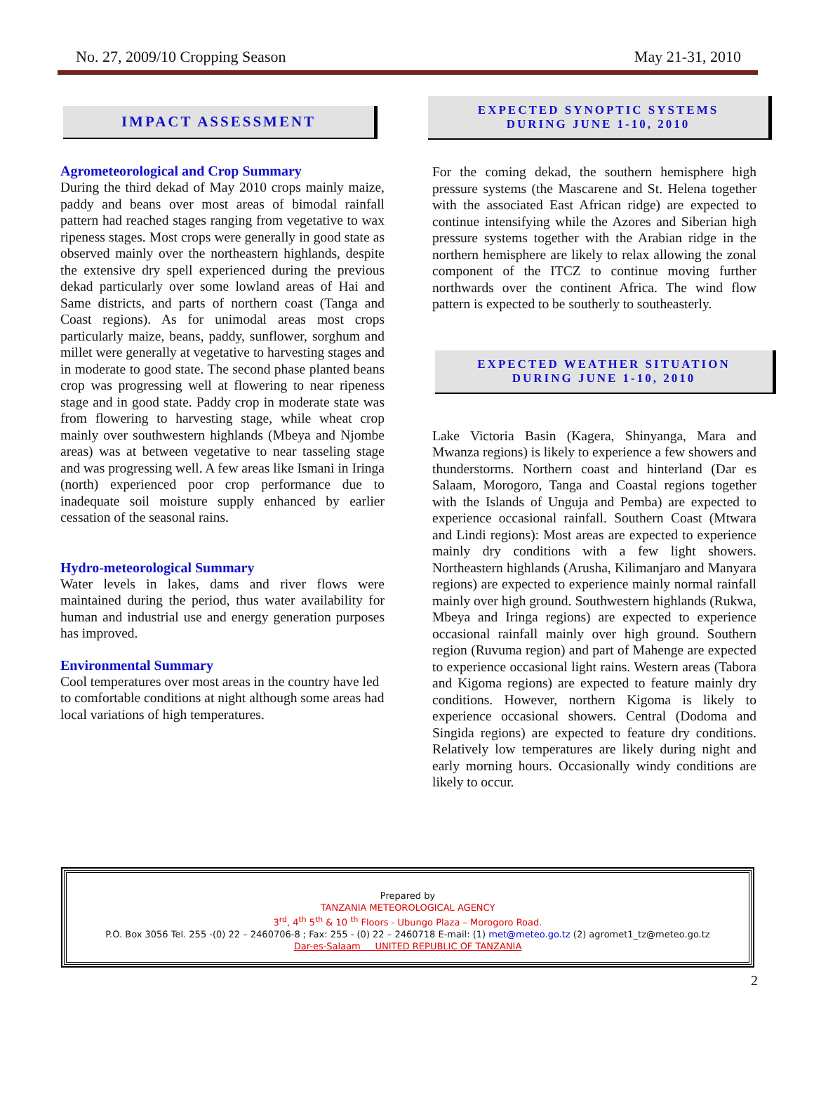No. 27, 2009/10 Cropping Season May 21-31, 2010
IMPACT ASSESSMENT
Agrometeorological and Crop Summary
During the third dekad of May 2010 crops mainly maize, paddy and beans over most areas of bimodal rainfall pattern had reached stages ranging from vegetative to wax ripeness stages. Most crops were generally in good state as observed mainly over the northeastern highlands, despite the extensive dry spell experienced during the previous dekad particularly over some lowland areas of Hai and Same districts, and parts of northern coast (Tanga and Coast regions). As for unimodal areas most crops particularly maize, beans, paddy, sunflower, sorghum and millet were generally at vegetative to harvesting stages and in moderate to good state. The second phase planted beans crop was progressing well at flowering to near ripeness stage and in good state. Paddy crop in moderate state was from flowering to harvesting stage, while wheat crop mainly over southwestern highlands (Mbeya and Njombe areas) was at between vegetative to near tasseling stage and was progressing well. A few areas like Ismani in Iringa (north) experienced poor crop performance due to inadequate soil moisture supply enhanced by earlier cessation of the seasonal rains.
Hydro-meteorological Summary
Water levels in lakes, dams and river flows were maintained during the period, thus water availability for human and industrial use and energy generation purposes has improved.
Environmental Summary
Cool temperatures over most areas in the country have led to comfortable conditions at night although some areas had local variations of high temperatures.
EXPECTED SYNOPTIC SYSTEMS
DURING JUNE 1-10, 2010
For the coming dekad, the southern hemisphere high pressure systems (the Mascarene and St. Helena together with the associated East African ridge) are expected to continue intensifying while the Azores and Siberian high pressure systems together with the Arabian ridge in the northern hemisphere are likely to relax allowing the zonal component of the ITCZ to continue moving further northwards over the continent Africa. The wind flow pattern is expected to be southerly to southeasterly.
EXPECTED WEATHER SITUATION
DURING JUNE 1-10, 2010
Lake Victoria Basin (Kagera, Shinyanga, Mara and Mwanza regions) is likely to experience a few showers and thunderstorms. Northern coast and hinterland (Dar es Salaam, Morogoro, Tanga and Coastal regions together with the Islands of Unguja and Pemba) are expected to experience occasional rainfall. Southern Coast (Mtwara and Lindi regions): Most areas are expected to experience mainly dry conditions with a few light showers. Northeastern highlands (Arusha, Kilimanjaro and Manyara regions) are expected to experience mainly normal rainfall mainly over high ground. Southwestern highlands (Rukwa, Mbeya and Iringa regions) are expected to experience occasional rainfall mainly over high ground. Southern region (Ruvuma region) and part of Mahenge are expected to experience occasional light rains. Western areas (Tabora and Kigoma regions) are expected to feature mainly dry conditions. However, northern Kigoma is likely to experience occasional showers. Central (Dodoma and Singida regions) are expected to feature dry conditions. Relatively low temperatures are likely during night and early morning hours. Occasionally windy conditions are likely to occur.
Prepared by
TANZANIA METEOROLOGICAL AGENCY
3<sup>rd</sup>, 4<sup>th</sup> 5<sup>th</sup> & 10 <sup>th</sup> Floors - Ubungo Plaza – Morogoro Road.
P.O. Box 3056 Tel. 255 -(0) 22 – 2460706-8 ; Fax: 255 - (0) 22 – 2460718 E-mail: (1) met@meteo.go.tz (2) agromet1_tz@meteo.go.tz
Dar-es-Salaam UNITED REPUBLIC OF TANZANIA
2